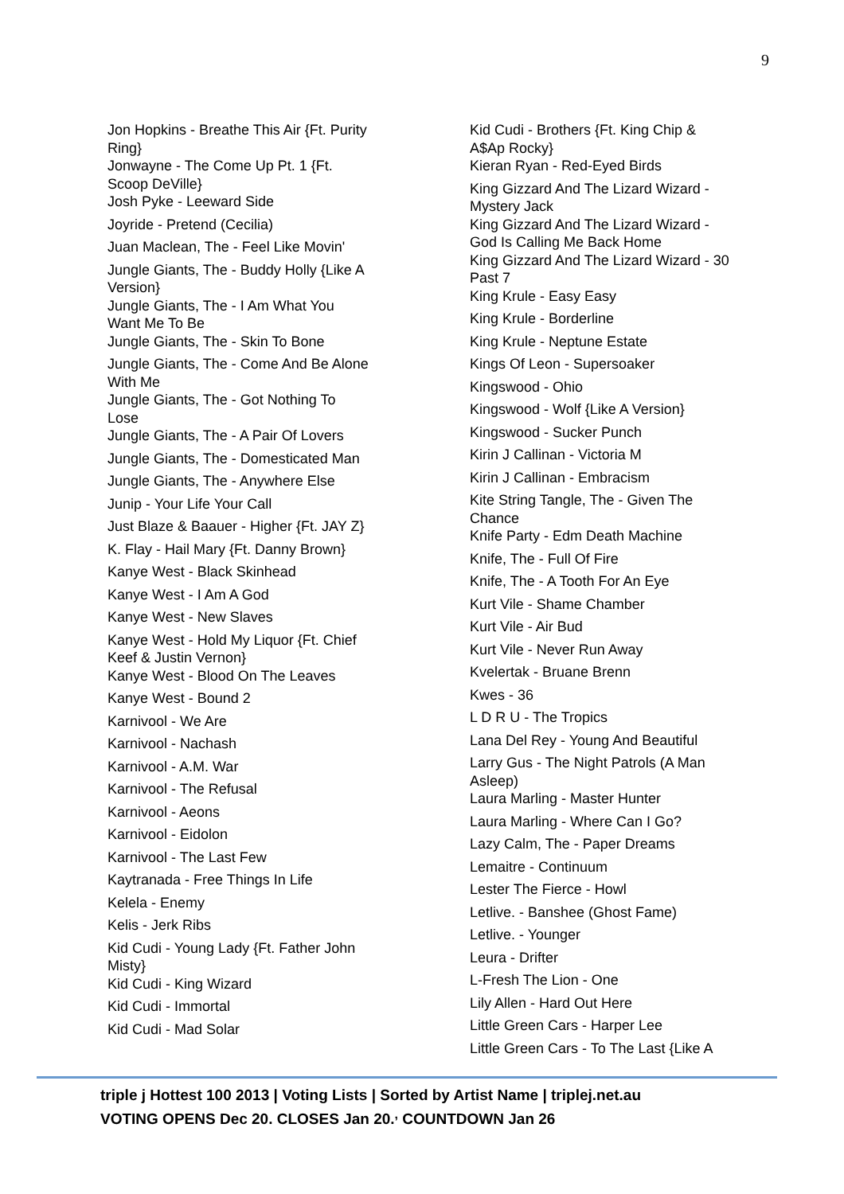9
Jon Hopkins - Breathe This Air {Ft. Purity
Ring}
Jonwayne - The Come Up Pt. 1 {Ft.
Scoop DeVille}
Josh Pyke - Leeward Side
Joyride - Pretend (Cecilia)
Juan Maclean, The - Feel Like Movin'
Jungle Giants, The - Buddy Holly {Like A
Version}
Jungle Giants, The - I Am What You
Want Me To Be
Jungle Giants, The - Skin To Bone
Jungle Giants, The - Come And Be Alone
With Me
Jungle Giants, The - Got Nothing To
Lose
Jungle Giants, The - A Pair Of Lovers
Jungle Giants, The - Domesticated Man
Jungle Giants, The - Anywhere Else
Junip - Your Life Your Call
Just Blaze & Baauer - Higher {Ft. JAY Z}
K. Flay - Hail Mary {Ft. Danny Brown}
Kanye West - Black Skinhead
Kanye West - I Am A God
Kanye West - New Slaves
Kanye West - Hold My Liquor {Ft. Chief
Keef & Justin Vernon}
Kanye West - Blood On The Leaves
Kanye West - Bound 2
Karnivool - We Are
Karnivool - Nachash
Karnivool - A.M. War
Karnivool - The Refusal
Karnivool - Aeons
Karnivool - Eidolon
Karnivool - The Last Few
Kaytranada - Free Things In Life
Kelela - Enemy
Kelis - Jerk Ribs
Kid Cudi - Young Lady {Ft. Father John
Misty}
Kid Cudi - King Wizard
Kid Cudi - Immortal
Kid Cudi - Mad Solar
Kid Cudi - Brothers {Ft. King Chip &
A$Ap Rocky}
Kieran Ryan - Red-Eyed Birds
King Gizzard And The Lizard Wizard -
Mystery Jack
King Gizzard And The Lizard Wizard -
God Is Calling Me Back Home
King Gizzard And The Lizard Wizard - 30
Past 7
King Krule - Easy Easy
King Krule - Borderline
King Krule - Neptune Estate
Kings Of Leon - Supersoaker
Kingswood - Ohio
Kingswood - Wolf {Like A Version}
Kingswood - Sucker Punch
Kirin J Callinan - Victoria M
Kirin J Callinan - Embracism
Kite String Tangle, The - Given The
Chance
Knife Party - Edm Death Machine
Knife, The - Full Of Fire
Knife, The - A Tooth For An Eye
Kurt Vile - Shame Chamber
Kurt Vile - Air Bud
Kurt Vile - Never Run Away
Kvelertak - Bruane Brenn
Kwes - 36
L D R U - The Tropics
Lana Del Rey - Young And Beautiful
Larry Gus - The Night Patrols (A Man
Asleep)
Laura Marling - Master Hunter
Laura Marling - Where Can I Go?
Lazy Calm, The - Paper Dreams
Lemaitre - Continuum
Lester The Fierce - Howl
Letlive. - Banshee (Ghost Fame)
Letlive. - Younger
Leura - Drifter
L-Fresh The Lion - One
Lily Allen - Hard Out Here
Little Green Cars - Harper Lee
Little Green Cars - To The Last {Like A
triple j Hottest 100 2013 | Voting Lists | Sorted by Artist Name | triplej.net.au
VOTING OPENS Dec 20. CLOSES Jan 20.<sup>,</sup> COUNTDOWN Jan 26